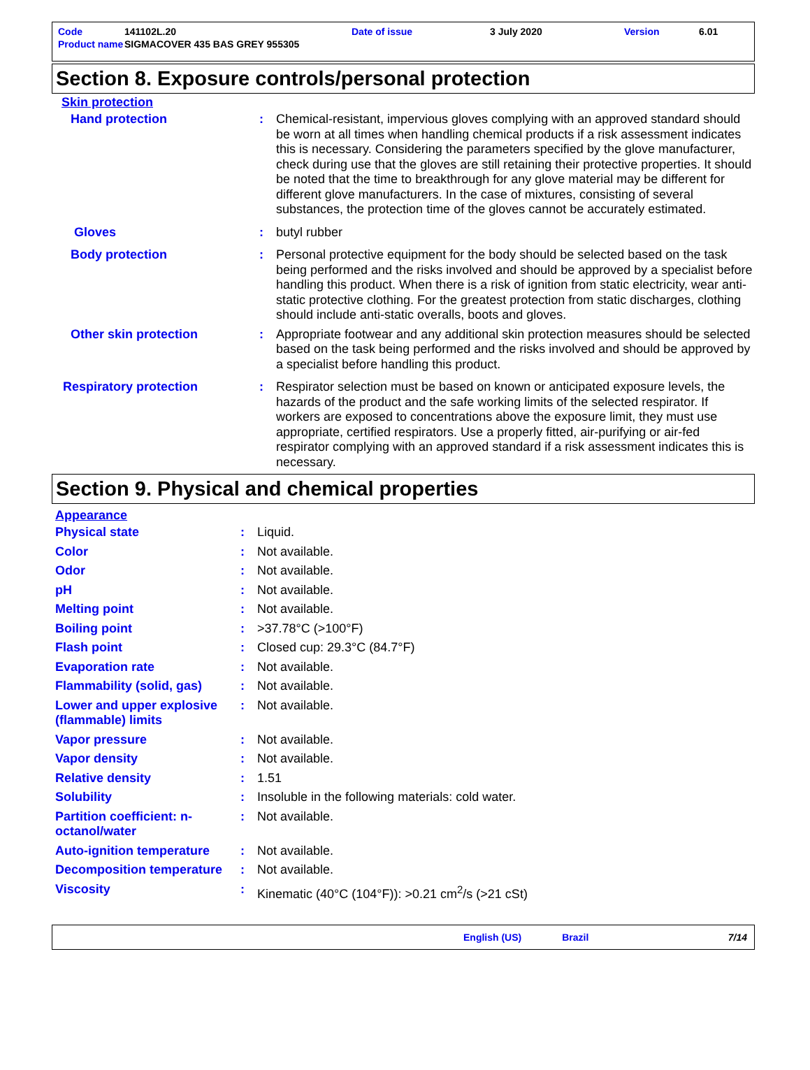| Code | 141102L.20 | Date of issue | 3 July 2020 | Version | 6.01 |
| Product name | SIGMACOVER 435 BAS GREY 955305 | | | | |
Section 8. Exposure controls/personal protection
Skin protection
| Hand protection | : | Chemical-resistant, impervious gloves complying with an approved standard should be worn at all times when handling chemical products if a risk assessment indicates this is necessary. Considering the parameters specified by the glove manufacturer, check during use that the gloves are still retaining their protective properties. It should be noted that the time to breakthrough for any glove material may be different for different glove manufacturers. In the case of mixtures, consisting of several substances, the protection time of the gloves cannot be accurately estimated. |
| Gloves | : | butyl rubber |
| Body protection | : | Personal protective equipment for the body should be selected based on the task being performed and the risks involved and should be approved by a specialist before handling this product. When there is a risk of ignition from static electricity, wear anti-static protective clothing. For the greatest protection from static discharges, clothing should include anti-static overalls, boots and gloves. |
| Other skin protection | : | Appropriate footwear and any additional skin protection measures should be selected based on the task being performed and the risks involved and should be approved by a specialist before handling this product. |
| Respiratory protection | : | Respirator selection must be based on known or anticipated exposure levels, the hazards of the product and the safe working limits of the selected respirator. If workers are exposed to concentrations above the exposure limit, they must use appropriate, certified respirators. Use a properly fitted, air-purifying or air-fed respirator complying with an approved standard if a risk assessment indicates this is necessary. |
Section 9. Physical and chemical properties
Appearance
| Physical state | : | Liquid. |
| Color | : | Not available. |
| Odor | : | Not available. |
| pH | : | Not available. |
| Melting point | : | Not available. |
| Boiling point | : | >37.78°C (>100°F) |
| Flash point | : | Closed cup: 29.3°C (84.7°F) |
| Evaporation rate | : | Not available. |
| Flammability (solid, gas) | : | Not available. |
| Lower and upper explosive (flammable) limits | : | Not available. |
| Vapor pressure | : | Not available. |
| Vapor density | : | Not available. |
| Relative density | : | 1.51 |
| Solubility | : | Insoluble in the following materials: cold water. |
| Partition coefficient: n-octanol/water | : | Not available. |
| Auto-ignition temperature | : | Not available. |
| Decomposition temperature | : | Not available. |
| Viscosity | : | Kinematic (40°C (104°F)): >0.21 cm<sup>2</sup>/s (>21 cSt) |
English (US) Brazil 7/14